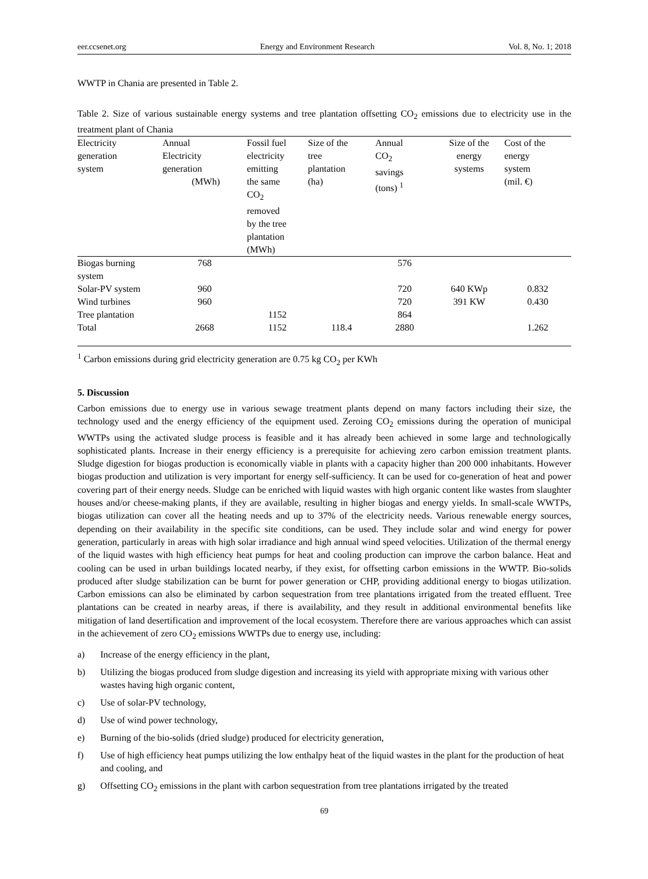eer.ccsenet.org Energy and Environment Research Vol. 8, No. 1; 2018
WWTP in Chania are presented in Table 2.
Table 2. Size of various sustainable energy systems and tree plantation offsetting CO<sub>2</sub> emissions due to electricity use in the treatment plant of Chania
| Electricity generation system | Annual Electricity generation (MWh) | Fossil fuel electricity emitting the same CO<sub>2</sub> removed by the tree plantation (MWh) | Size of the tree plantation (ha) | Annual CO<sub>2</sub> savings (tons) <sup>1</sup> | Size of the energy systems | Cost of the energy system (mil. €) |
| --- | --- | --- | --- | --- | --- | --- |
| Biogas burning system | 768 | | | 576 | | |
| Solar-PV system | 960 | | | 720 | 640 KWp | 0.832 |
| Wind turbines | 960 | | | 720 | 391 KW | 0.430 |
| Tree plantation | | 1152 | | 864 | | |
| Total | 2668 | 1152 | 118.4 | 2880 | | 1.262 |
<sup>1</sup> Carbon emissions during grid electricity generation are 0.75 kg CO<sub>2</sub> per KWh
5. Discussion
Carbon emissions due to energy use in various sewage treatment plants depend on many factors including their size, the technology used and the energy efficiency of the equipment used. Zeroing CO<sub>2</sub> emissions during the operation of municipal WWTPs using the activated sludge process is feasible and it has already been achieved in some large and technologically sophisticated plants. Increase in their energy efficiency is a prerequisite for achieving zero carbon emission treatment plants. Sludge digestion for biogas production is economically viable in plants with a capacity higher than 200 000 inhabitants. However biogas production and utilization is very important for energy self-sufficiency. It can be used for co-generation of heat and power covering part of their energy needs. Sludge can be enriched with liquid wastes with high organic content like wastes from slaughter houses and/or cheese-making plants, if they are available, resulting in higher biogas and energy yields. In small-scale WWTPs, biogas utilization can cover all the heating needs and up to 37% of the electricity needs. Various renewable energy sources, depending on their availability in the specific site conditions, can be used. They include solar and wind energy for power generation, particularly in areas with high solar irradiance and high annual wind speed velocities. Utilization of the thermal energy of the liquid wastes with high efficiency heat pumps for heat and cooling production can improve the carbon balance. Heat and cooling can be used in urban buildings located nearby, if they exist, for offsetting carbon emissions in the WWTP. Bio-solids produced after sludge stabilization can be burnt for power generation or CHP, providing additional energy to biogas utilization. Carbon emissions can also be eliminated by carbon sequestration from tree plantations irrigated from the treated effluent. Tree plantations can be created in nearby areas, if there is availability, and they result in additional environmental benefits like mitigation of land desertification and improvement of the local ecosystem. Therefore there are various approaches which can assist in the achievement of zero CO<sub>2</sub> emissions WWTPs due to energy use, including:
a) Increase of the energy efficiency in the plant,
b) Utilizing the biogas produced from sludge digestion and increasing its yield with appropriate mixing with various other wastes having high organic content,
c) Use of solar-PV technology,
d) Use of wind power technology,
e) Burning of the bio-solids (dried sludge) produced for electricity generation,
f) Use of high efficiency heat pumps utilizing the low enthalpy heat of the liquid wastes in the plant for the production of heat and cooling, and
g) Offsetting CO<sub>2</sub> emissions in the plant with carbon sequestration from tree plantations irrigated by the treated
69